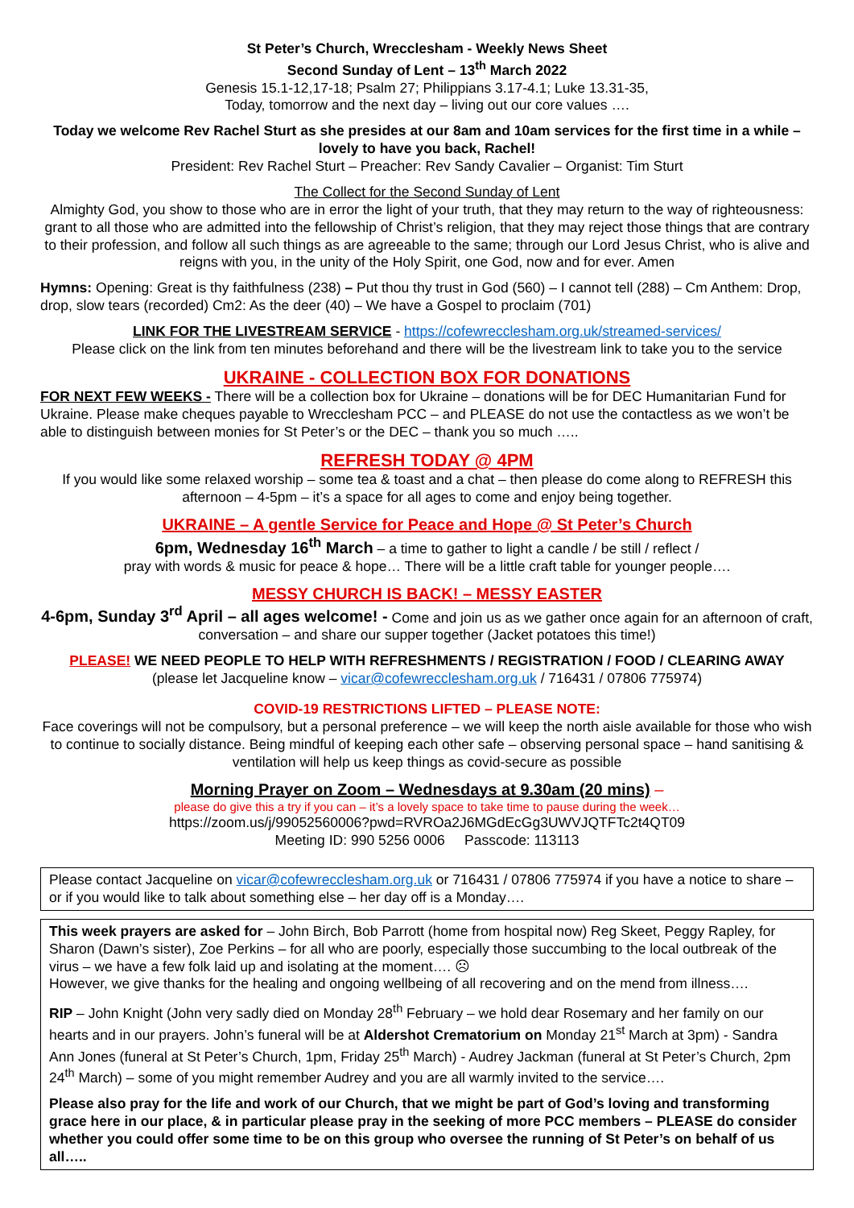St Peter’s Church, Wrecclesham - Weekly News Sheet
Second Sunday of Lent – 13<sup>th</sup> March 2022
Genesis 15.1-12,17-18; Psalm 27; Philippians 3.17-4.1; Luke 13.31-35,
Today, tomorrow and the next day – living out our core values ….
Today we welcome Rev Rachel Sturt as she presides at our 8am and 10am services for the first time in a while – lovely to have you back, Rachel!
President: Rev Rachel Sturt – Preacher: Rev Sandy Cavalier – Organist: Tim Sturt
The Collect for the Second Sunday of Lent
Almighty God, you show to those who are in error the light of your truth, that they may return to the way of righteousness: grant to all those who are admitted into the fellowship of Christ’s religion, that they may reject those things that are contrary to their profession, and follow all such things as are agreeable to the same; through our Lord Jesus Christ, who is alive and reigns with you, in the unity of the Holy Spirit, one God, now and for ever. Amen
Hymns: Opening: Great is thy faithfulness (238) – Put thou thy trust in God (560) – I cannot tell (288) – Cm Anthem: Drop, drop, slow tears (recorded) Cm2: As the deer (40) – We have a Gospel to proclaim (701)
LINK FOR THE LIVESTREAM SERVICE - https://cofewrecclesham.org.uk/streamed-services/
Please click on the link from ten minutes beforehand and there will be the livestream link to take you to the service
UKRAINE - COLLECTION BOX FOR DONATIONS
FOR NEXT FEW WEEKS - There will be a collection box for Ukraine – donations will be for DEC Humanitarian Fund for Ukraine. Please make cheques payable to Wrecclesham PCC – and PLEASE do not use the contactless as we won’t be able to distinguish between monies for St Peter’s or the DEC – thank you so much …..
REFRESH TODAY @ 4PM
If you would like some relaxed worship – some tea & toast and a chat – then please do come along to REFRESH this afternoon – 4-5pm – it’s a space for all ages to come and enjoy being together.
UKRAINE – A gentle Service for Peace and Hope @ St Peter’s Church
6pm, Wednesday 16<sup>th</sup> March – a time to gather to light a candle / be still / reflect /
pray with words & music for peace & hope… There will be a little craft table for younger people….
MESSY CHURCH IS BACK! – MESSY EASTER
4-6pm, Sunday 3<sup>rd</sup> April – all ages welcome! - Come and join us as we gather once again for an afternoon of craft, conversation – and share our supper together (Jacket potatoes this time!)
PLEASE! WE NEED PEOPLE TO HELP WITH REFRESHMENTS / REGISTRATION / FOOD / CLEARING AWAY
(please let Jacqueline know – vicar@cofewrecclesham.org.uk / 716431 / 07806 775974)
COVID-19 RESTRICTIONS LIFTED – PLEASE NOTE:
Face coverings will not be compulsory, but a personal preference – we will keep the north aisle available for those who wish to continue to socially distance. Being mindful of keeping each other safe – observing personal space – hand sanitising & ventilation will help us keep things as covid-secure as possible
Morning Prayer on Zoom – Wednesdays at 9.30am (20 mins) –
please do give this a try if you can – it’s a lovely space to take time to pause during the week…
https://zoom.us/j/99052560006?pwd=RVROa2J6MGdEcGg3UWVJQTFTc2t4QT09
Meeting ID: 990 5256 0006 Passcode: 113113
Please contact Jacqueline on vicar@cofewrecclesham.org.uk or 716431 / 07806 775974 if you have a notice to share – or if you would like to talk about something else – her day off is a Monday….
This week prayers are asked for – John Birch, Bob Parrott (home from hospital now) Reg Skeet, Peggy Rapley, for Sharon (Dawn’s sister), Zoe Perkins – for all who are poorly, especially those succumbing to the local outbreak of the virus – we have a few folk laid up and isolating at the moment…. ☹
However, we give thanks for the healing and ongoing wellbeing of all recovering and on the mend from illness….
RIP – John Knight (John very sadly died on Monday 28<sup>th</sup> February – we hold dear Rosemary and her family on our hearts and in our prayers. John’s funeral will be at Aldershot Crematorium on Monday 21<sup>st</sup> March at 3pm) - Sandra Ann Jones (funeral at St Peter’s Church, 1pm, Friday 25<sup>th</sup> March) - Audrey Jackman (funeral at St Peter’s Church, 2pm 24<sup>th</sup> March) – some of you might remember Audrey and you are all warmly invited to the service….
Please also pray for the life and work of our Church, that we might be part of God’s loving and transforming grace here in our place, & in particular please pray in the seeking of more PCC members – PLEASE do consider whether you could offer some time to be on this group who oversee the running of St Peter’s on behalf of us all…..